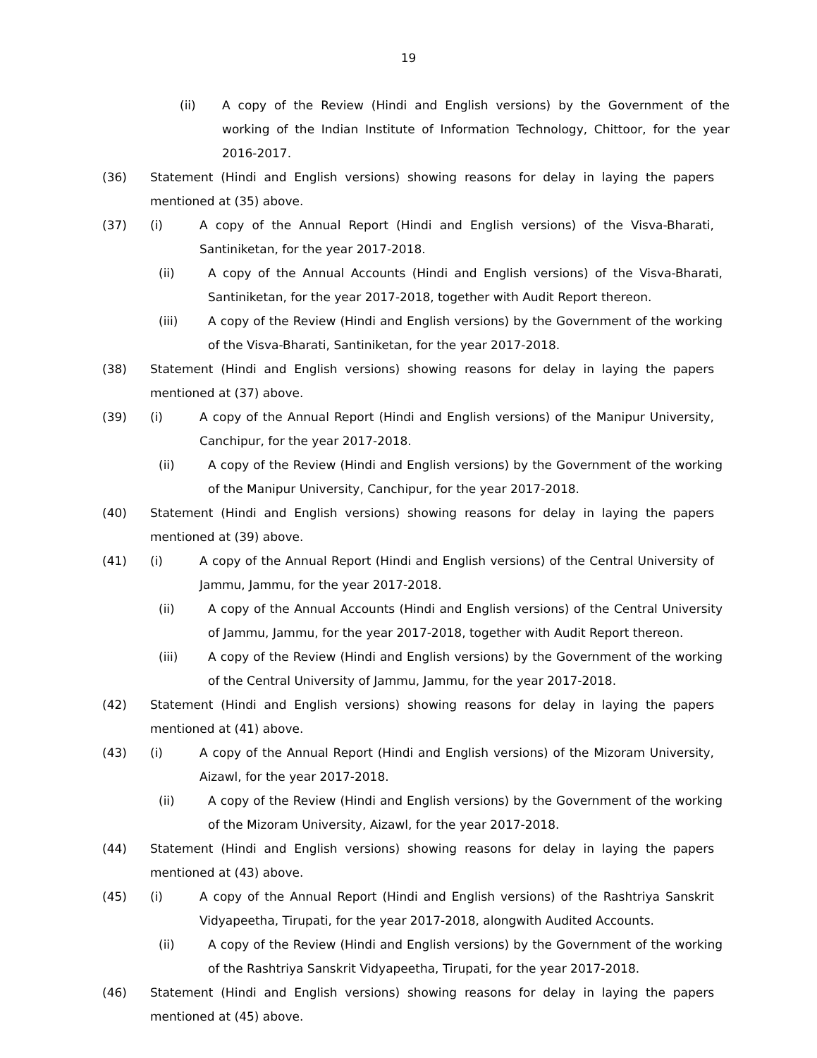19
(ii) A copy of the Review (Hindi and English versions) by the Government of the working of the Indian Institute of Information Technology, Chittoor, for the year 2016-2017.
(36) Statement (Hindi and English versions) showing reasons for delay in laying the papers mentioned at (35) above.
(37) (i) A copy of the Annual Report (Hindi and English versions) of the Visva-Bharati, Santiniketan, for the year 2017-2018.
(ii) A copy of the Annual Accounts (Hindi and English versions) of the Visva-Bharati, Santiniketan, for the year 2017-2018, together with Audit Report thereon.
(iii) A copy of the Review (Hindi and English versions) by the Government of the working of the Visva-Bharati, Santiniketan, for the year 2017-2018.
(38) Statement (Hindi and English versions) showing reasons for delay in laying the papers mentioned at (37) above.
(39) (i) A copy of the Annual Report (Hindi and English versions) of the Manipur University, Canchipur, for the year 2017-2018.
(ii) A copy of the Review (Hindi and English versions) by the Government of the working of the Manipur University, Canchipur, for the year 2017-2018.
(40) Statement (Hindi and English versions) showing reasons for delay in laying the papers mentioned at (39) above.
(41) (i) A copy of the Annual Report (Hindi and English versions) of the Central University of Jammu, Jammu, for the year 2017-2018.
(ii) A copy of the Annual Accounts (Hindi and English versions) of the Central University of Jammu, Jammu, for the year 2017-2018, together with Audit Report thereon.
(iii) A copy of the Review (Hindi and English versions) by the Government of the working of the Central University of Jammu, Jammu, for the year 2017-2018.
(42) Statement (Hindi and English versions) showing reasons for delay in laying the papers mentioned at (41) above.
(43) (i) A copy of the Annual Report (Hindi and English versions) of the Mizoram University, Aizawl, for the year 2017-2018.
(ii) A copy of the Review (Hindi and English versions) by the Government of the working of the Mizoram University, Aizawl, for the year 2017-2018.
(44) Statement (Hindi and English versions) showing reasons for delay in laying the papers mentioned at (43) above.
(45) (i) A copy of the Annual Report (Hindi and English versions) of the Rashtriya Sanskrit Vidyapeetha, Tirupati, for the year 2017-2018, alongwith Audited Accounts.
(ii) A copy of the Review (Hindi and English versions) by the Government of the working of the Rashtriya Sanskrit Vidyapeetha, Tirupati, for the year 2017-2018.
(46) Statement (Hindi and English versions) showing reasons for delay in laying the papers mentioned at (45) above.